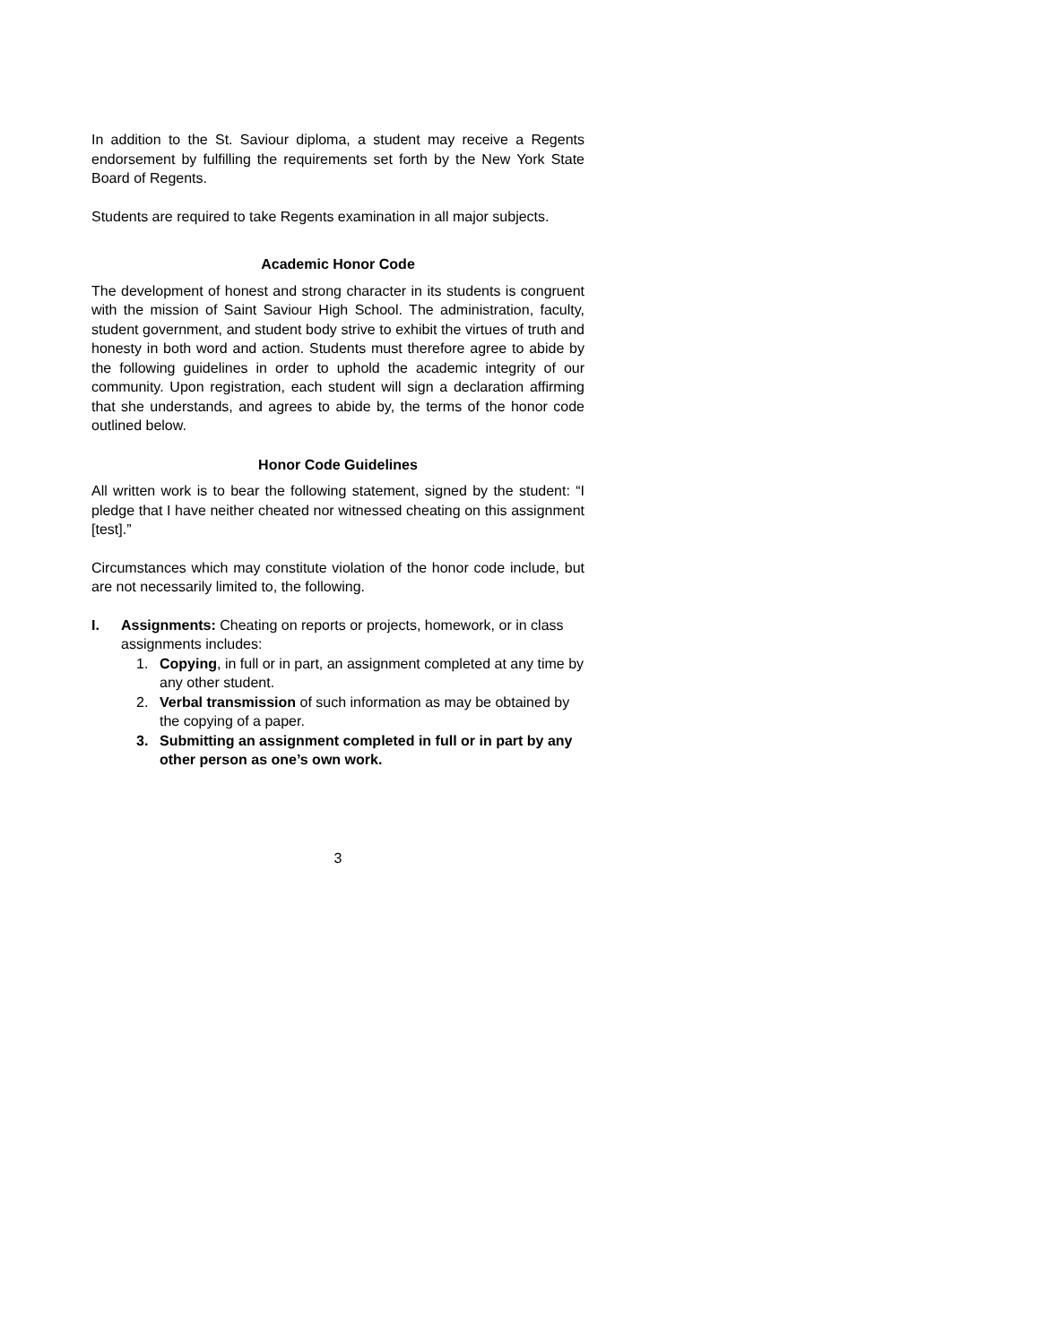In addition to the St. Saviour diploma, a student may receive a Regents endorsement by fulfilling the requirements set forth by the New York State Board of Regents.
Students are required to take Regents examination in all major subjects.
Academic Honor Code
The development of honest and strong character in its students is congruent with the mission of Saint Saviour High School. The administration, faculty, student government, and student body strive to exhibit the virtues of truth and honesty in both word and action. Students must therefore agree to abide by the following guidelines in order to uphold the academic integrity of our community. Upon registration, each student will sign a declaration affirming that she understands, and agrees to abide by, the terms of the honor code outlined below.
Honor Code Guidelines
All written work is to bear the following statement, signed by the student: “I pledge that I have neither cheated nor witnessed cheating on this assignment [test].”
Circumstances which may constitute violation of the honor code include, but are not necessarily limited to, the following.
I. Assignments: Cheating on reports or projects, homework, or in class assignments includes:
1. Copying, in full or in part, an assignment completed at any time by any other student.
2. Verbal transmission of such information as may be obtained by the copying of a paper.
3. Submitting an assignment completed in full or in part by any other person as one’s own work.
3